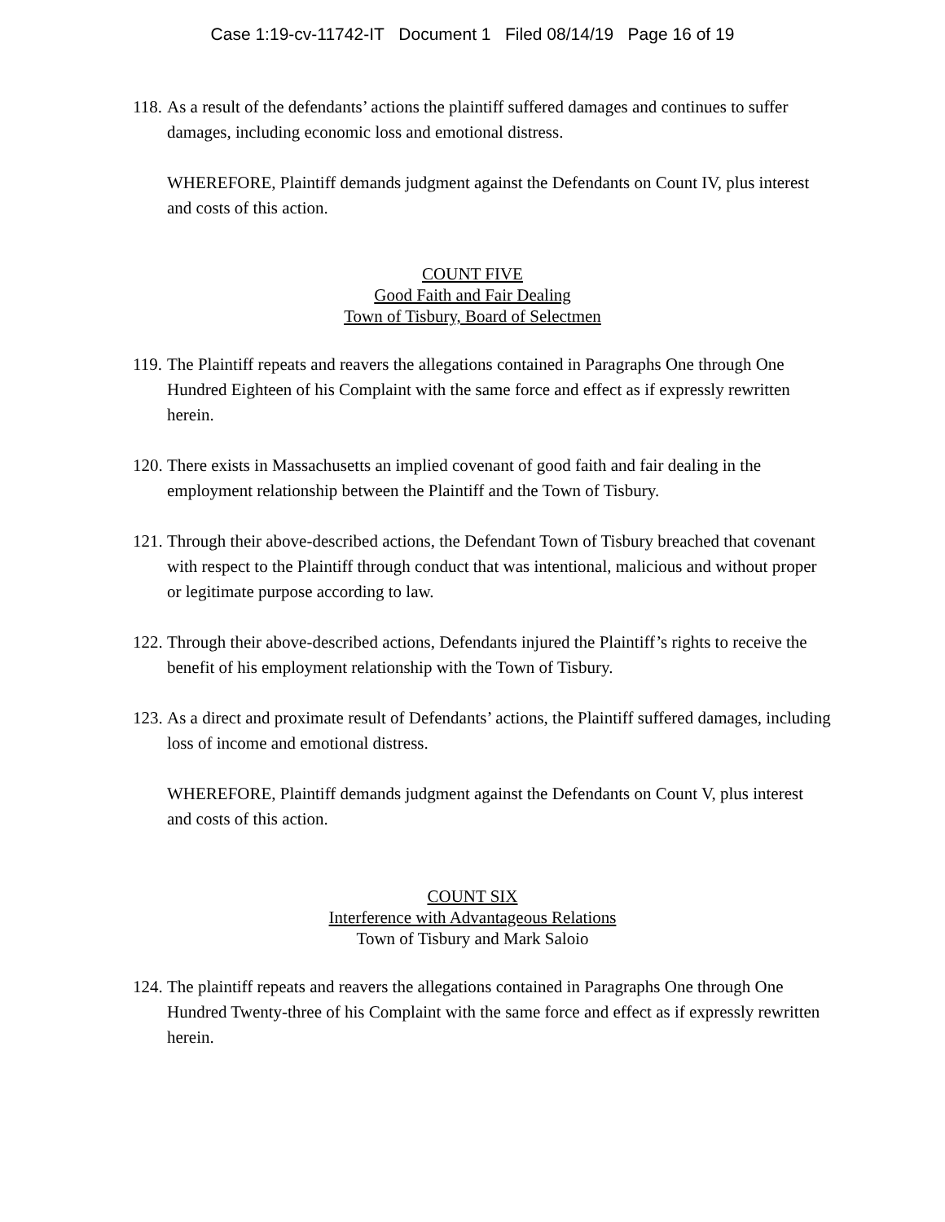Case 1:19-cv-11742-IT Document 1 Filed 08/14/19 Page 16 of 19
118. As a result of the defendants’ actions the plaintiff suffered damages and continues to suffer damages, including economic loss and emotional distress.
WHEREFORE, Plaintiff demands judgment against the Defendants on Count IV, plus interest and costs of this action.
COUNT FIVE
Good Faith and Fair Dealing
Town of Tisbury, Board of Selectmen
119. The Plaintiff repeats and reavers the allegations contained in Paragraphs One through One Hundred Eighteen of his Complaint with the same force and effect as if expressly rewritten herein.
120. There exists in Massachusetts an implied covenant of good faith and fair dealing in the employment relationship between the Plaintiff and the Town of Tisbury.
121. Through their above-described actions, the Defendant Town of Tisbury breached that covenant with respect to the Plaintiff through conduct that was intentional, malicious and without proper or legitimate purpose according to law.
122. Through their above-described actions, Defendants injured the Plaintiff’s rights to receive the benefit of his employment relationship with the Town of Tisbury.
123. As a direct and proximate result of Defendants’ actions, the Plaintiff suffered damages, including loss of income and emotional distress.
WHEREFORE, Plaintiff demands judgment against the Defendants on Count V, plus interest and costs of this action.
COUNT SIX
Interference with Advantageous Relations
Town of Tisbury and Mark Saloio
124. The plaintiff repeats and reavers the allegations contained in Paragraphs One through One Hundred Twenty-three of his Complaint with the same force and effect as if expressly rewritten herein.